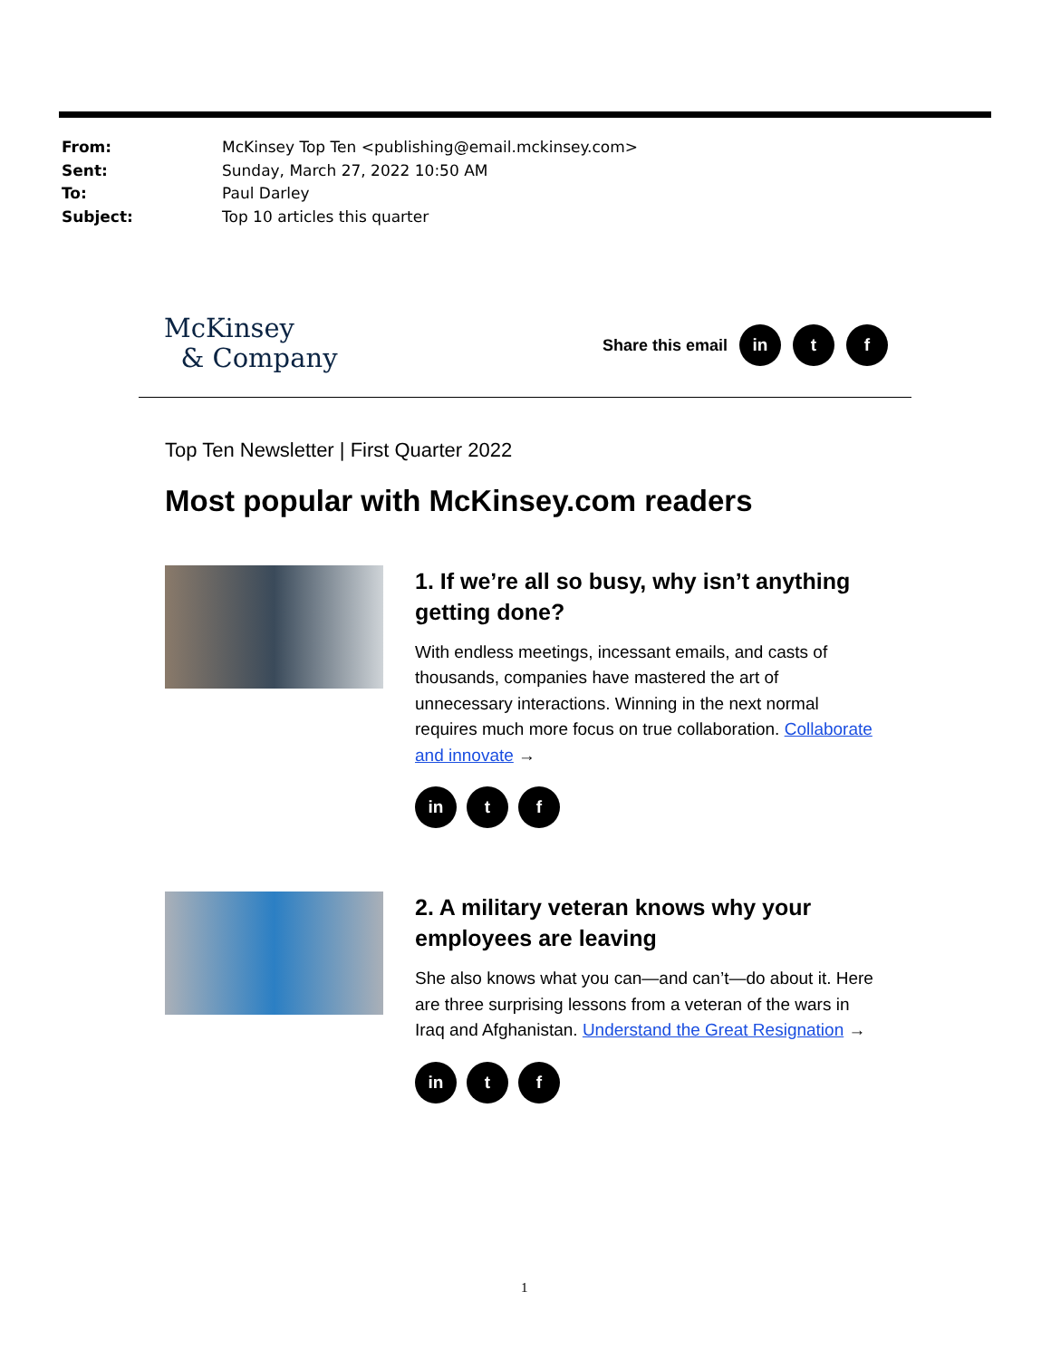From: McKinsey Top Ten <publishing@email.mckinsey.com>
Sent: Sunday, March 27, 2022 10:50 AM
To: Paul Darley
Subject: Top 10 articles this quarter
McKinsey
& Company
Share this email in t f
Top Ten Newsletter | First Quarter 2022
Most popular with McKinsey.com readers
1. If we’re all so busy, why isn’t anything getting done?
With endless meetings, incessant emails, and casts of thousands, companies have mastered the art of unnecessary interactions. Winning in the next normal requires much more focus on true collaboration. Collaborate and innovate →
in t f
2. A military veteran knows why your employees are leaving
She also knows what you can—and can’t—do about it. Here are three surprising lessons from a veteran of the wars in Iraq and Afghanistan. Understand the Great Resignation →
in t f
1